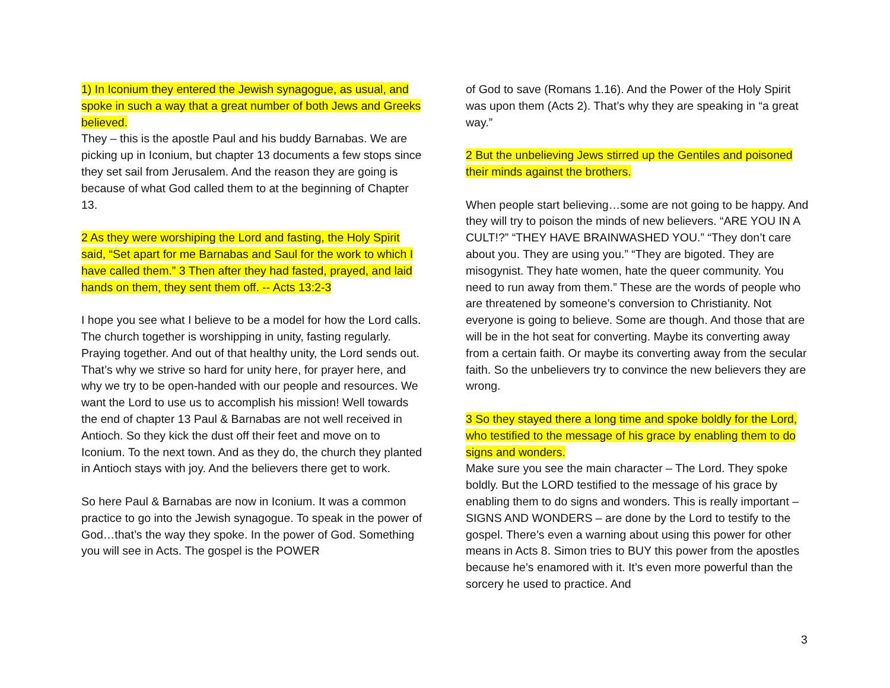1) In Iconium they entered the Jewish synagogue, as usual, and spoke in such a way that a great number of both Jews and Greeks believed.
They – this is the apostle Paul and his buddy Barnabas. We are picking up in Iconium, but chapter 13 documents a few stops since they set sail from Jerusalem. And the reason they are going is because of what God called them to at the beginning of Chapter 13.
2 As they were worshiping the Lord and fasting, the Holy Spirit said, “Set apart for me Barnabas and Saul for the work to which I have called them.” 3 Then after they had fasted, prayed, and laid hands on them, they sent them off. -- Acts 13:2-3
I hope you see what I believe to be a model for how the Lord calls. The church together is worshipping in unity, fasting regularly. Praying together. And out of that healthy unity, the Lord sends out. That’s why we strive so hard for unity here, for prayer here, and why we try to be open-handed with our people and resources. We want the Lord to use us to accomplish his mission! Well towards the end of chapter 13 Paul & Barnabas are not well received in Antioch. So they kick the dust off their feet and move on to Iconium. To the next town. And as they do, the church they planted in Antioch stays with joy. And the believers there get to work.
So here Paul & Barnabas are now in Iconium. It was a common practice to go into the Jewish synagogue. To speak in the power of God…that’s the way they spoke. In the power of God. Something you will see in Acts. The gospel is the POWER
of God to save (Romans 1.16). And the Power of the Holy Spirit was upon them (Acts 2). That’s why they are speaking in “a great way.”
2 But the unbelieving Jews stirred up the Gentiles and poisoned their minds against the brothers.
When people start believing…some are not going to be happy. And they will try to poison the minds of new believers. “ARE YOU IN A CULT!?” “THEY HAVE BRAINWASHED YOU.” “They don’t care about you. They are using you.” “They are bigoted. They are misogynist. They hate women, hate the queer community. You need to run away from them.” These are the words of people who are threatened by someone’s conversion to Christianity. Not everyone is going to believe. Some are though. And those that are will be in the hot seat for converting. Maybe its converting away from a certain faith. Or maybe its converting away from the secular faith. So the unbelievers try to convince the new believers they are wrong.
3 So they stayed there a long time and spoke boldly for the Lord, who testified to the message of his grace by enabling them to do signs and wonders.
Make sure you see the main character – The Lord. They spoke boldly. But the LORD testified to the message of his grace by enabling them to do signs and wonders. This is really important – SIGNS AND WONDERS – are done by the Lord to testify to the gospel. There’s even a warning about using this power for other means in Acts 8. Simon tries to BUY this power from the apostles because he’s enamored with it. It’s even more powerful than the sorcery he used to practice. And
3